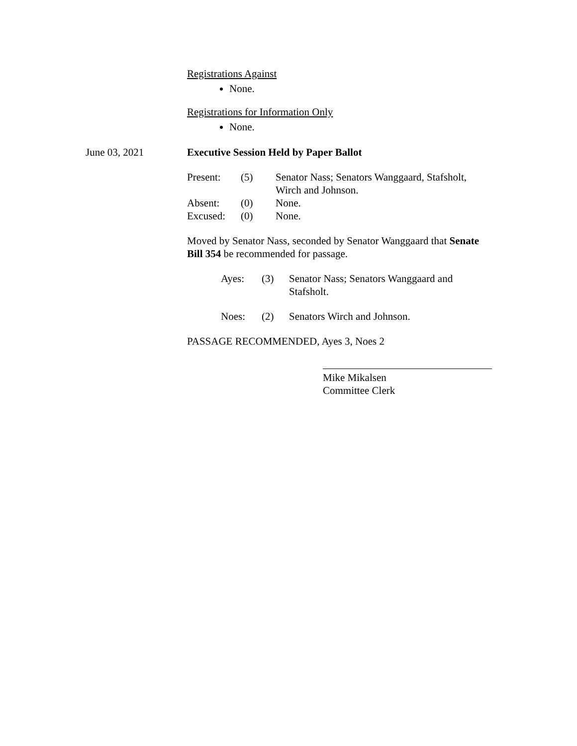Registrations Against
None.
Registrations for Information Only
None.
June 03, 2021 Executive Session Held by Paper Ballot
| Present: | (5) | Senator Nass; Senators Wanggaard, Stafsholt, Wirch and Johnson. |
| Absent: | (0) | None. |
| Excused: | (0) | None. |
Moved by Senator Nass, seconded by Senator Wanggaard that Senate Bill 354 be recommended for passage.
| Ayes: | (3) | Senator Nass; Senators Wanggaard and Stafsholt. |
| Noes: | (2) | Senators Wirch and Johnson. |
PASSAGE RECOMMENDED, Ayes 3, Noes 2
Mike Mikalsen
Committee Clerk